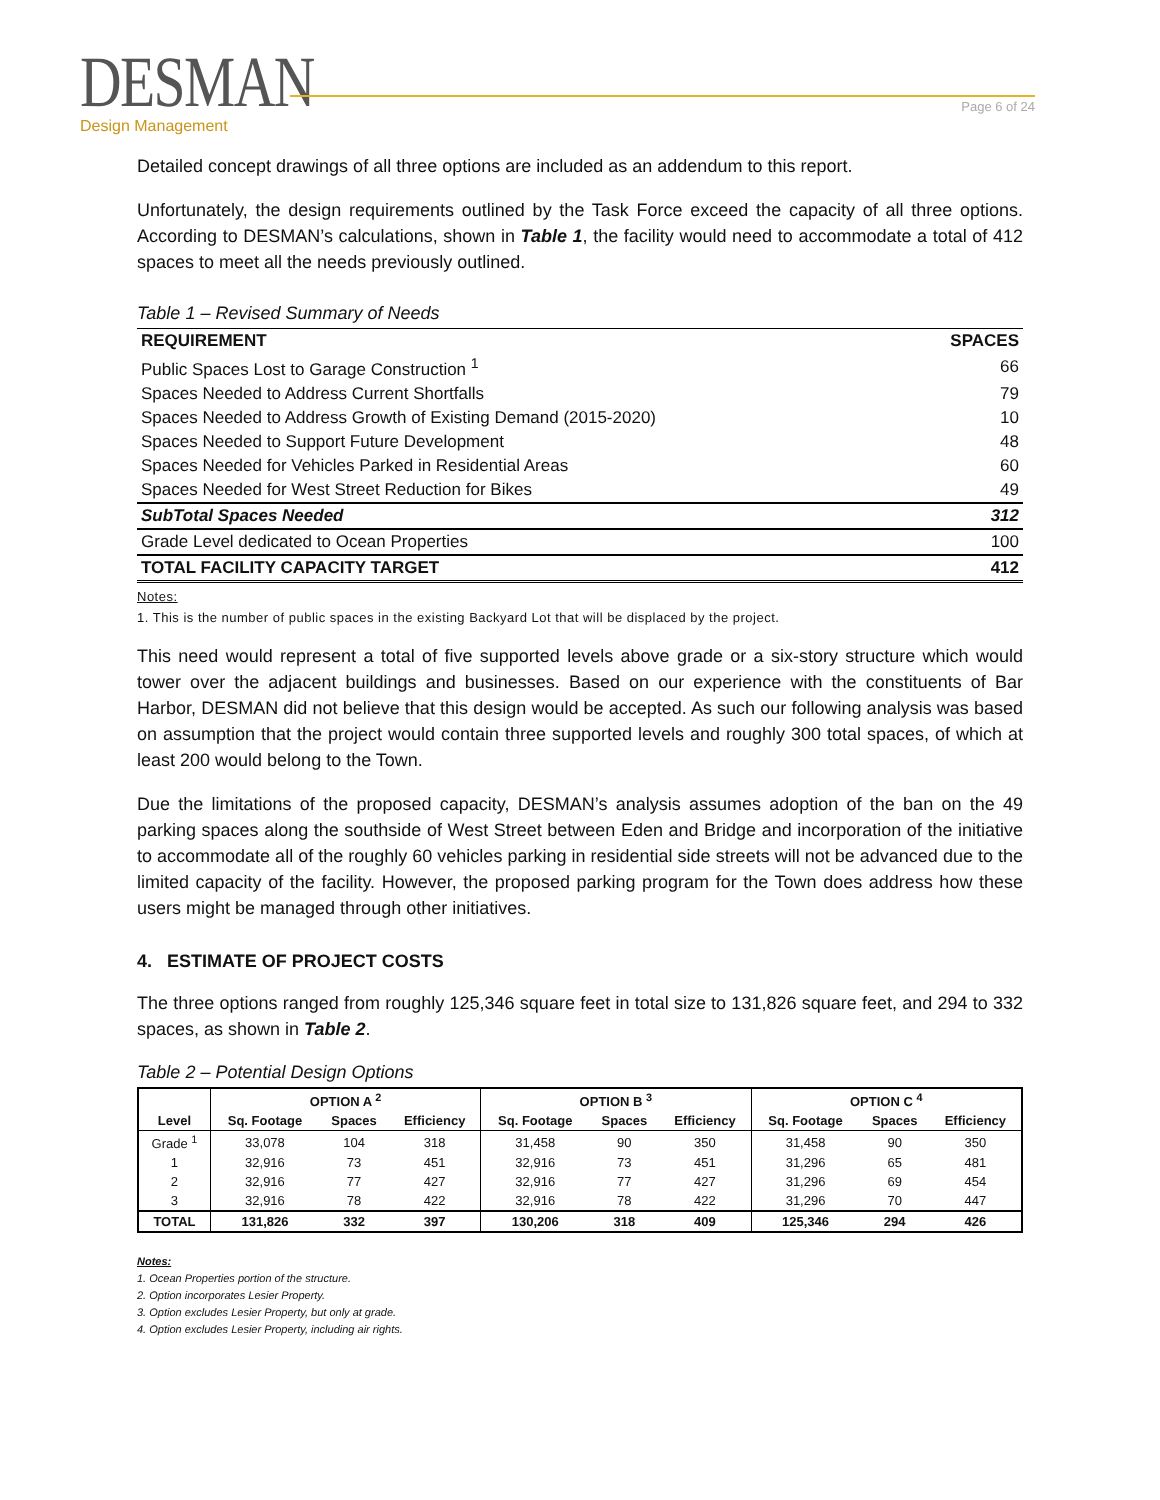DESMAN
Design Management
Page 6 of 24
Detailed concept drawings of all three options are included as an addendum to this report.
Unfortunately, the design requirements outlined by the Task Force exceed the capacity of all three options. According to DESMAN’s calculations, shown in Table 1, the facility would need to accommodate a total of 412 spaces to meet all the needs previously outlined.
Table 1 – Revised Summary of Needs
| REQUIREMENT | SPACES |
| --- | --- |
| Public Spaces Lost to Garage Construction <sup>1</sup> | 66 |
| Spaces Needed to Address Current Shortfalls | 79 |
| Spaces Needed to Address Growth of Existing Demand (2015-2020) | 10 |
| Spaces Needed to Support Future Development | 48 |
| Spaces Needed for Vehicles Parked in Residential Areas | 60 |
| Spaces Needed for West Street Reduction for Bikes | 49 |
| SubTotal Spaces Needed | 312 |
| Grade Level dedicated to Ocean Properties | 100 |
| TOTAL FACILITY CAPACITY TARGET | 412 |
Notes:
1. This is the number of public spaces in the existing Backyard Lot that will be displaced by the project.
This need would represent a total of five supported levels above grade or a six-story structure which would tower over the adjacent buildings and businesses. Based on our experience with the constituents of Bar Harbor, DESMAN did not believe that this design would be accepted. As such our following analysis was based on assumption that the project would contain three supported levels and roughly 300 total spaces, of which at least 200 would belong to the Town.
Due the limitations of the proposed capacity, DESMAN’s analysis assumes adoption of the ban on the 49 parking spaces along the southside of West Street between Eden and Bridge and incorporation of the initiative to accommodate all of the roughly 60 vehicles parking in residential side streets will not be advanced due to the limited capacity of the facility. However, the proposed parking program for the Town does address how these users might be managed through other initiatives.
4. ESTIMATE OF PROJECT COSTS
The three options ranged from roughly 125,346 square feet in total size to 131,826 square feet, and 294 to 332 spaces, as shown in Table 2.
Table 2 – Potential Design Options
| | OPTION A <sup>2</sup> | | | OPTION B <sup>3</sup> | | | OPTION C <sup>4</sup> | | |
| --- | --- | --- | --- | --- | --- | --- | --- | --- | --- |
| Level | Sq. Footage | Spaces | Efficiency | Sq. Footage | Spaces | Efficiency | Sq. Footage | Spaces | Efficiency |
| Grade <sup>1</sup> | 33,078 | 104 | 318 | 31,458 | 90 | 350 | 31,458 | 90 | 350 |
| 1 | 32,916 | 73 | 451 | 32,916 | 73 | 451 | 31,296 | 65 | 481 |
| 2 | 32,916 | 77 | 427 | 32,916 | 77 | 427 | 31,296 | 69 | 454 |
| 3 | 32,916 | 78 | 422 | 32,916 | 78 | 422 | 31,296 | 70 | 447 |
| TOTAL | 131,826 | 332 | 397 | 130,206 | 318 | 409 | 125,346 | 294 | 426 |
Notes:
1. Ocean Properties portion of the structure.
2. Option incorporates Lesier Property.
3. Option excludes Lesier Property, but only at grade.
4. Option excludes Lesier Property, including air rights.